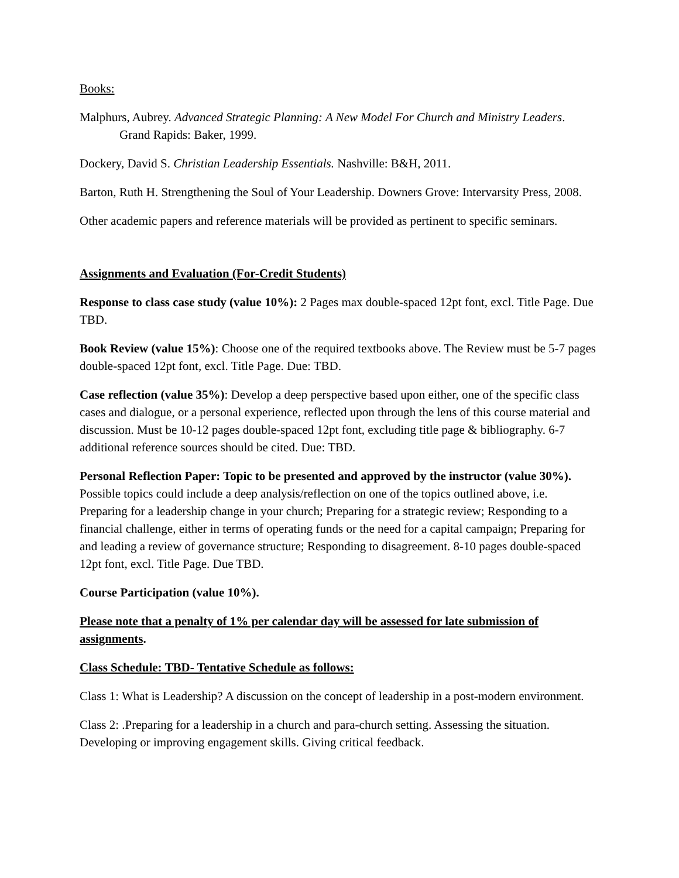Books:
Malphurs, Aubrey. Advanced Strategic Planning: A New Model For Church and Ministry Leaders. Grand Rapids: Baker, 1999.
Dockery, David S. Christian Leadership Essentials. Nashville: B&H, 2011.
Barton, Ruth H. Strengthening the Soul of Your Leadership. Downers Grove: Intervarsity Press, 2008.
Other academic papers and reference materials will be provided as pertinent to specific seminars.
Assignments and Evaluation (For-Credit Students)
Response to class case study (value 10%): 2 Pages max double-spaced 12pt font, excl. Title Page. Due TBD.
Book Review (value 15%): Choose one of the required textbooks above. The Review must be 5-7 pages double-spaced 12pt font, excl. Title Page. Due: TBD.
Case reflection (value 35%): Develop a deep perspective based upon either, one of the specific class cases and dialogue, or a personal experience, reflected upon through the lens of this course material and discussion. Must be 10-12 pages double-spaced 12pt font, excluding title page & bibliography. 6-7 additional reference sources should be cited. Due: TBD.
Personal Reflection Paper: Topic to be presented and approved by the instructor (value 30%). Possible topics could include a deep analysis/reflection on one of the topics outlined above, i.e. Preparing for a leadership change in your church; Preparing for a strategic review; Responding to a financial challenge, either in terms of operating funds or the need for a capital campaign; Preparing for and leading a review of governance structure; Responding to disagreement. 8-10 pages double-spaced 12pt font, excl. Title Page. Due TBD.
Course Participation (value 10%).
Please note that a penalty of 1% per calendar day will be assessed for late submission of assignments.
Class Schedule: TBD- Tentative Schedule as follows:
Class 1: What is Leadership? A discussion on the concept of leadership in a post-modern environment.
Class 2: .Preparing for a leadership in a church and para-church setting. Assessing the situation. Developing or improving engagement skills. Giving critical feedback.